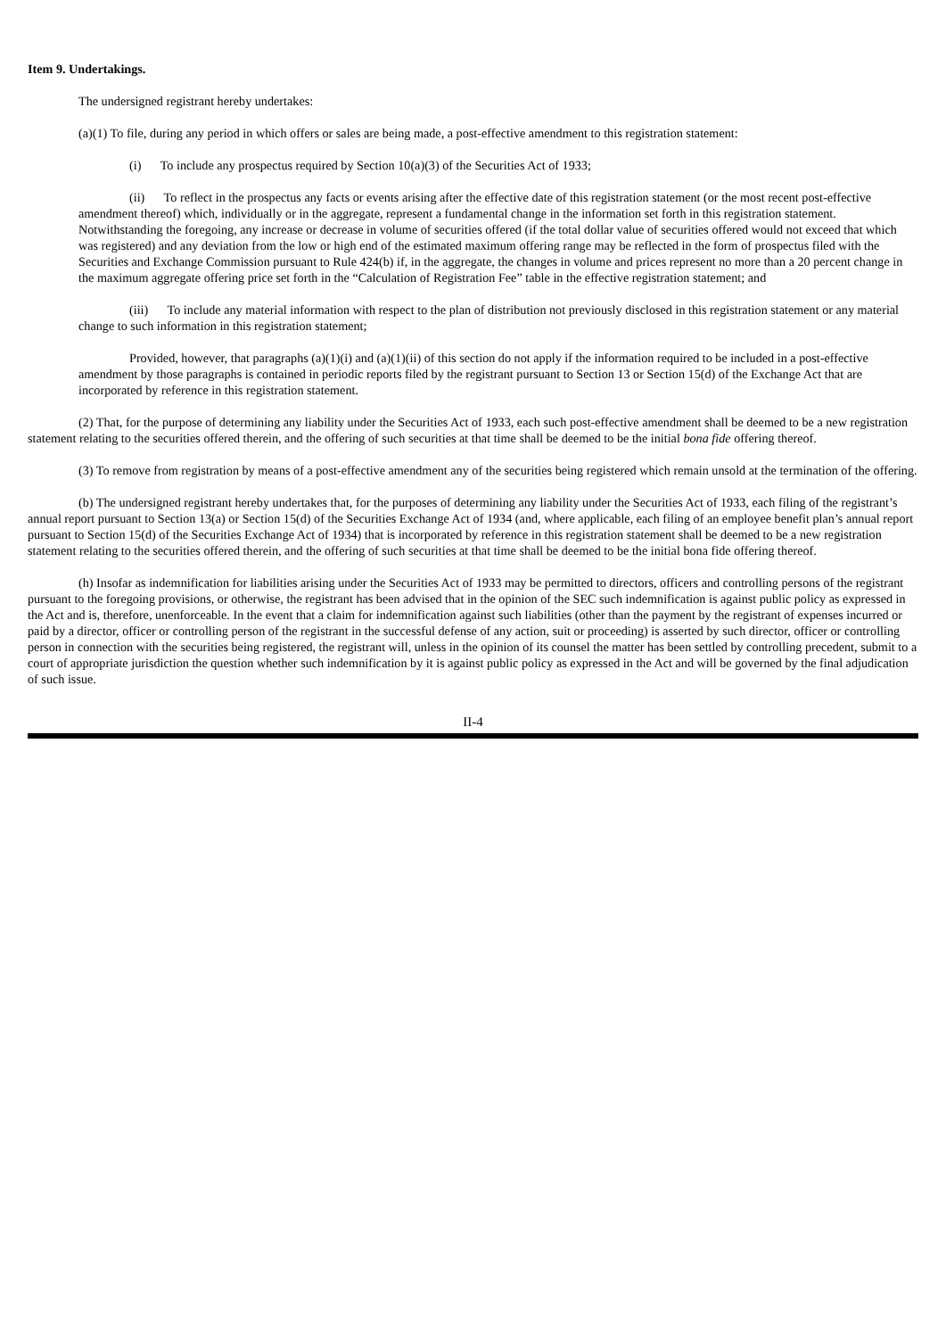Item 9. Undertakings.
The undersigned registrant hereby undertakes:
(a)(1) To file, during any period in which offers or sales are being made, a post-effective amendment to this registration statement:
(i) To include any prospectus required by Section 10(a)(3) of the Securities Act of 1933;
(ii) To reflect in the prospectus any facts or events arising after the effective date of this registration statement (or the most recent post-effective amendment thereof) which, individually or in the aggregate, represent a fundamental change in the information set forth in this registration statement. Notwithstanding the foregoing, any increase or decrease in volume of securities offered (if the total dollar value of securities offered would not exceed that which was registered) and any deviation from the low or high end of the estimated maximum offering range may be reflected in the form of prospectus filed with the Securities and Exchange Commission pursuant to Rule 424(b) if, in the aggregate, the changes in volume and prices represent no more than a 20 percent change in the maximum aggregate offering price set forth in the “Calculation of Registration Fee” table in the effective registration statement; and
(iii) To include any material information with respect to the plan of distribution not previously disclosed in this registration statement or any material change to such information in this registration statement;
Provided, however, that paragraphs (a)(1)(i) and (a)(1)(ii) of this section do not apply if the information required to be included in a post-effective amendment by those paragraphs is contained in periodic reports filed by the registrant pursuant to Section 13 or Section 15(d) of the Exchange Act that are incorporated by reference in this registration statement.
(2) That, for the purpose of determining any liability under the Securities Act of 1933, each such post-effective amendment shall be deemed to be a new registration statement relating to the securities offered therein, and the offering of such securities at that time shall be deemed to be the initial bona fide offering thereof.
(3) To remove from registration by means of a post-effective amendment any of the securities being registered which remain unsold at the termination of the offering.
(b) The undersigned registrant hereby undertakes that, for the purposes of determining any liability under the Securities Act of 1933, each filing of the registrant’s annual report pursuant to Section 13(a) or Section 15(d) of the Securities Exchange Act of 1934 (and, where applicable, each filing of an employee benefit plan’s annual report pursuant to Section 15(d) of the Securities Exchange Act of 1934) that is incorporated by reference in this registration statement shall be deemed to be a new registration statement relating to the securities offered therein, and the offering of such securities at that time shall be deemed to be the initial bona fide offering thereof.
(h) Insofar as indemnification for liabilities arising under the Securities Act of 1933 may be permitted to directors, officers and controlling persons of the registrant pursuant to the foregoing provisions, or otherwise, the registrant has been advised that in the opinion of the SEC such indemnification is against public policy as expressed in the Act and is, therefore, unenforceable. In the event that a claim for indemnification against such liabilities (other than the payment by the registrant of expenses incurred or paid by a director, officer or controlling person of the registrant in the successful defense of any action, suit or proceeding) is asserted by such director, officer or controlling person in connection with the securities being registered, the registrant will, unless in the opinion of its counsel the matter has been settled by controlling precedent, submit to a court of appropriate jurisdiction the question whether such indemnification by it is against public policy as expressed in the Act and will be governed by the final adjudication of such issue.
II-4